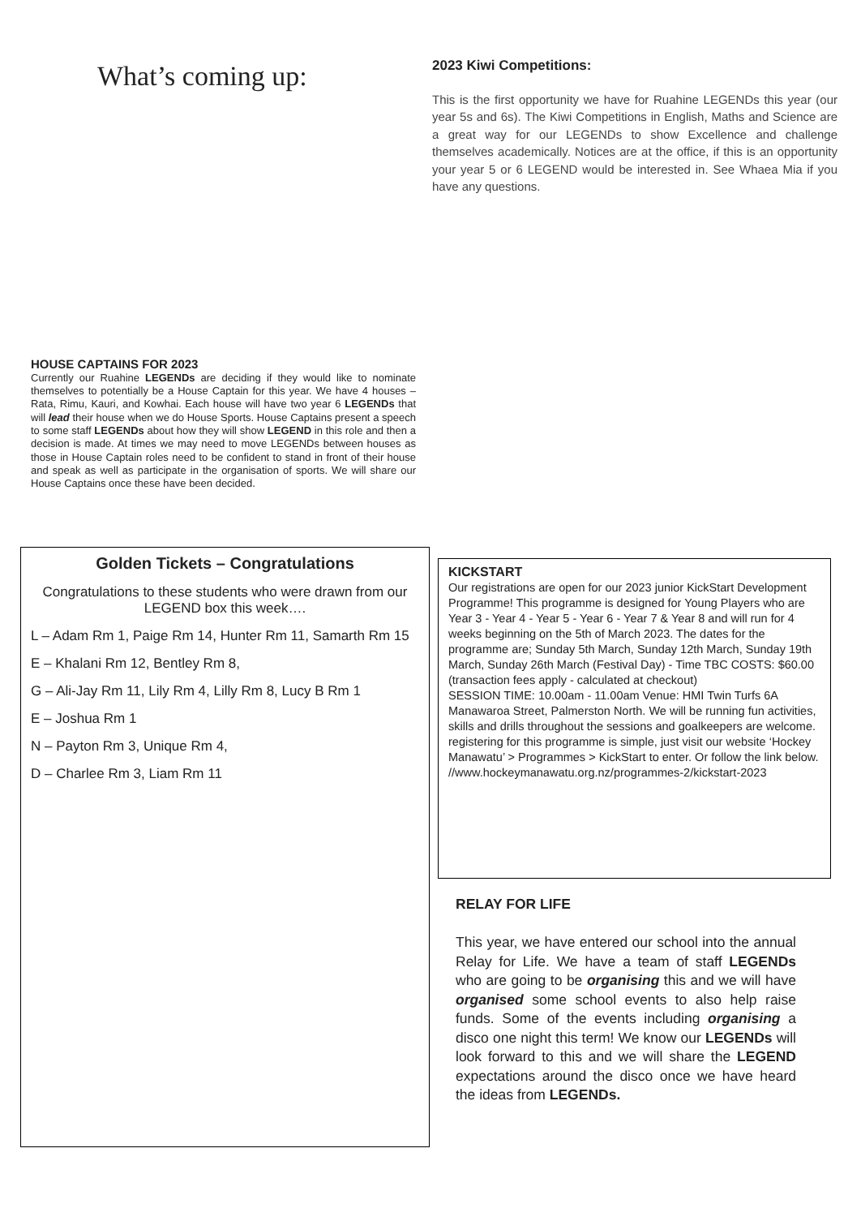What’s coming up:
2023 Kiwi Competitions:
This is the first opportunity we have for Ruahine LEGENDs this year (our year 5s and 6s). The Kiwi Competitions in English, Maths and Science are a great way for our LEGENDs to show Excellence and challenge themselves academically. Notices are at the office, if this is an opportunity your year 5 or 6 LEGEND would be interested in. See Whaea Mia if you have any questions.
HOUSE CAPTAINS FOR 2023
Currently our Ruahine LEGENDs are deciding if they would like to nominate themselves to potentially be a House Captain for this year. We have 4 houses – Rata, Rimu, Kauri, and Kowhai. Each house will have two year 6 LEGENDs that will lead their house when we do House Sports. House Captains present a speech to some staff LEGENDs about how they will show LEGEND in this role and then a decision is made. At times we may need to move LEGENDs between houses as those in House Captain roles need to be confident to stand in front of their house and speak as well as participate in the organisation of sports. We will share our House Captains once these have been decided.
Golden Tickets – Congratulations
Congratulations to these students who were drawn from our LEGEND box this week….
L – Adam Rm 1, Paige Rm 14, Hunter Rm 11, Samarth Rm 15
E – Khalani Rm 12, Bentley Rm 8,
G – Ali-Jay Rm 11, Lily Rm 4, Lilly Rm 8, Lucy B Rm 1
E – Joshua Rm 1
N – Payton Rm 3, Unique Rm 4,
D – Charlee Rm 3, Liam Rm 11
KICKSTART
Our registrations are open for our 2023 junior KickStart Development Programme! This programme is designed for Young Players who are Year 3 - Year 4 - Year 5 - Year 6 - Year 7 & Year 8 and will run for 4 weeks beginning on the 5th of March 2023. The dates for the programme are; Sunday 5th March, Sunday 12th March, Sunday 19th March, Sunday 26th March (Festival Day) - Time TBC COSTS: $60.00 (transaction fees apply - calculated at checkout)
SESSION TIME: 10.00am - 11.00am Venue: HMI Twin Turfs 6A Manawaroa Street, Palmerston North. We will be running fun activities, skills and drills throughout the sessions and goalkeepers are welcome. registering for this programme is simple, just visit our website ‘Hockey Manawatu’ > Programmes > KickStart to enter. Or follow the link below. //www.hockeymanawatu.org.nz/programmes-2/kickstart-2023
RELAY FOR LIFE
This year, we have entered our school into the annual Relay for Life. We have a team of staff LEGENDs who are going to be organising this and we will have organised some school events to also help raise funds. Some of the events including organising a disco one night this term! We know our LEGENDs will look forward to this and we will share the LEGEND expectations around the disco once we have heard the ideas from LEGENDs.